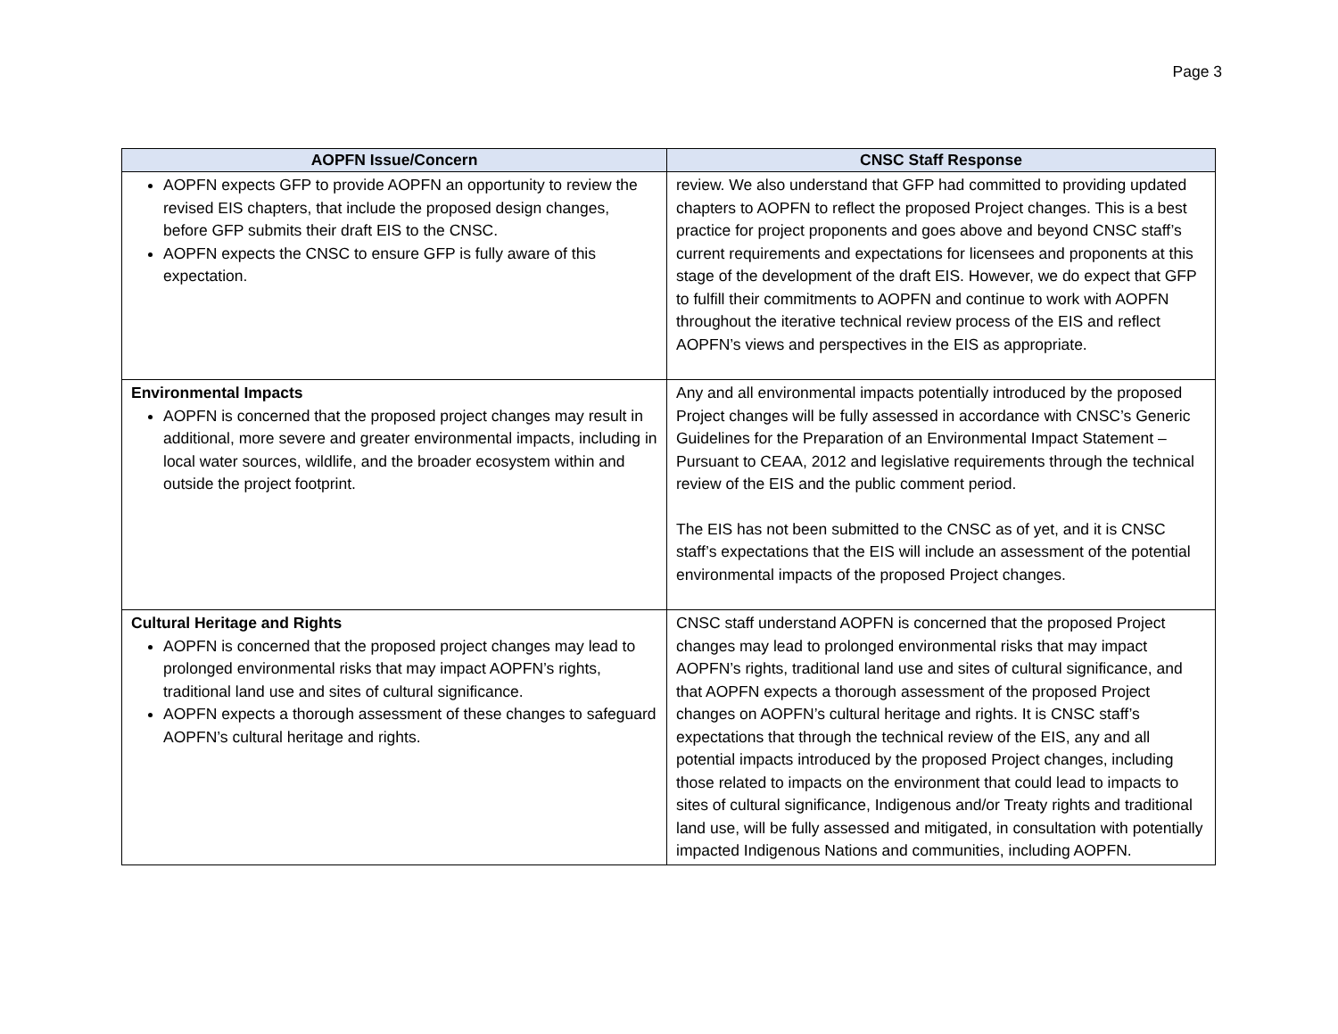Page 3
| AOPFN Issue/Concern | CNSC Staff Response |
| --- | --- |
| AOPFN expects GFP to provide AOPFN an opportunity to review the revised EIS chapters, that include the proposed design changes, before GFP submits their draft EIS to the CNSC. AOPFN expects the CNSC to ensure GFP is fully aware of this expectation. | review. We also understand that GFP had committed to providing updated chapters to AOPFN to reflect the proposed Project changes. This is a best practice for project proponents and goes above and beyond CNSC staff’s current requirements and expectations for licensees and proponents at this stage of the development of the draft EIS. However, we do expect that GFP to fulfill their commitments to AOPFN and continue to work with AOPFN throughout the iterative technical review process of the EIS and reflect AOPFN’s views and perspectives in the EIS as appropriate. |
| Environmental Impacts AOPFN is concerned that the proposed project changes may result in additional, more severe and greater environmental impacts, including in local water sources, wildlife, and the broader ecosystem within and outside the project footprint. | Any and all environmental impacts potentially introduced by the proposed Project changes will be fully assessed in accordance with CNSC’s Generic Guidelines for the Preparation of an Environmental Impact Statement – Pursuant to CEAA, 2012 and legislative requirements through the technical review of the EIS and the public comment period. The EIS has not been submitted to the CNSC as of yet, and it is CNSC staff’s expectations that the EIS will include an assessment of the potential environmental impacts of the proposed Project changes. |
| Cultural Heritage and Rights AOPFN is concerned that the proposed project changes may lead to prolonged environmental risks that may impact AOPFN’s rights, traditional land use and sites of cultural significance. AOPFN expects a thorough assessment of these changes to safeguard AOPFN’s cultural heritage and rights. | CNSC staff understand AOPFN is concerned that the proposed Project changes may lead to prolonged environmental risks that may impact AOPFN’s rights, traditional land use and sites of cultural significance, and that AOPFN expects a thorough assessment of the proposed Project changes on AOPFN’s cultural heritage and rights. It is CNSC staff’s expectations that through the technical review of the EIS, any and all potential impacts introduced by the proposed Project changes, including those related to impacts on the environment that could lead to impacts to sites of cultural significance, Indigenous and/or Treaty rights and traditional land use, will be fully assessed and mitigated, in consultation with potentially impacted Indigenous Nations and communities, including AOPFN. |